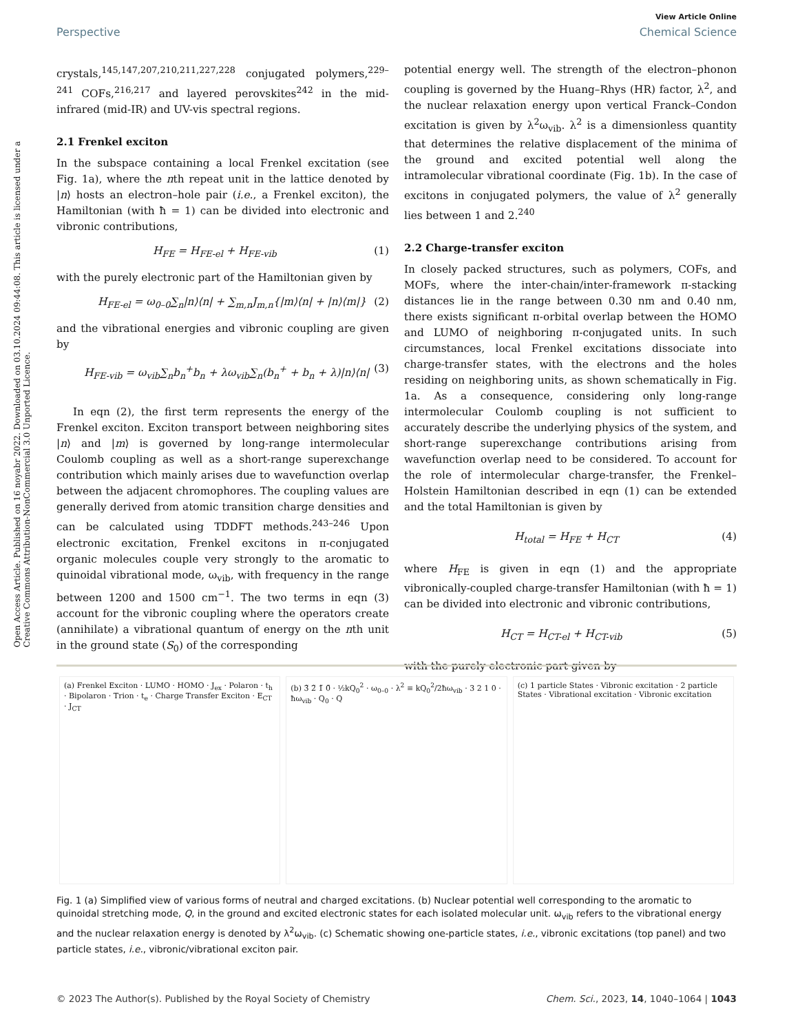Open Access Article. Published on 16 noyabr 2022. Downloaded on 03.10.2024 09:44:08. This article is licensed under a Creative Commons Attribution-NonCommercial 3.0 Unported Licence.
View Article Online
Perspective Chemical Science
crystals,<sup>145,147,207,210,211,227,228</sup> conjugated polymers,<sup>229–241</sup> COFs,<sup>216,217</sup> and layered perovskites<sup>242</sup> in the mid-infrared (mid-IR) and UV-vis spectral regions.
2.1 Frenkel exciton
In the subspace containing a local Frenkel excitation (see Fig. 1a), where the nth repeat unit in the lattice denoted by |n⟩ hosts an electron–hole pair (i.e., a Frenkel exciton), the Hamiltonian (with ħ = 1) can be divided into electronic and vibronic contributions,
H<sub>FE</sub> = H<sub>FE-el</sub> + H<sub>FE-vib</sub> (1)
with the purely electronic part of the Hamiltonian given by
H<sub>FE-el</sub> = ω<sub>0–0</sub>∑<sub>n</sub>|n⟩⟨n| + ∑<sub>m,n</sub>J<sub>m,n</sub>{|m⟩⟨n| + |n⟩⟨m|} (2)
and the vibrational energies and vibronic coupling are given by
H<sub>FE-vib</sub> = ω<sub>vib</sub>∑<sub>n</sub>b<sub>n</sub><sup>+</sup>b<sub>n</sub> + λω<sub>vib</sub>∑<sub>n</sub>(b<sub>n</sub><sup>+</sup> + b<sub>n</sub> + λ)|n⟩⟨n| (3)
In eqn (2), the first term represents the energy of the Frenkel exciton. Exciton transport between neighboring sites |n⟩ and |m⟩ is governed by long-range intermolecular Coulomb coupling as well as a short-range superexchange contribution which mainly arises due to wavefunction overlap between the adjacent chromophores. The coupling values are generally derived from atomic transition charge densities and can be calculated using TDDFT methods.<sup>243–246</sup> Upon electronic excitation, Frenkel excitons in π-conjugated organic molecules couple very strongly to the aromatic to quinoidal vibrational mode, ω<sub>vib</sub>, with frequency in the range between 1200 and 1500 cm<sup>−1</sup>. The two terms in eqn (3) account for the vibronic coupling where the operators create (annihilate) a vibrational quantum of energy on the nth unit in the ground state (S<sub>0</sub>) of the corresponding
potential energy well. The strength of the electron–phonon coupling is governed by the Huang–Rhys (HR) factor, λ<sup>2</sup>, and the nuclear relaxation energy upon vertical Franck–Condon excitation is given by λ<sup>2</sup>ω<sub>vib</sub>. λ<sup>2</sup> is a dimensionless quantity that determines the relative displacement of the minima of the ground and excited potential well along the intramolecular vibrational coordinate (Fig. 1b). In the case of excitons in conjugated polymers, the value of λ<sup>2</sup> generally lies between 1 and 2.<sup>240</sup>
2.2 Charge-transfer exciton
In closely packed structures, such as polymers, COFs, and MOFs, where the inter-chain/inter-framework π-stacking distances lie in the range between 0.30 nm and 0.40 nm, there exists significant π-orbital overlap between the HOMO and LUMO of neighboring π-conjugated units. In such circumstances, local Frenkel excitations dissociate into charge-transfer states, with the electrons and the holes residing on neighboring units, as shown schematically in Fig. 1a. As a consequence, considering only long-range intermolecular Coulomb coupling is not sufficient to accurately describe the underlying physics of the system, and short-range superexchange contributions arising from wavefunction overlap need to be considered. To account for the role of intermolecular charge-transfer, the Frenkel–Holstein Hamiltonian described in eqn (1) can be extended and the total Hamiltonian is given by
H<sub>total</sub> = H<sub>FE</sub> + H<sub>CT</sub> (4)
where H<sub>FE</sub> is given in eqn (1) and the appropriate vibronically-coupled charge-transfer Hamiltonian (with ħ = 1) can be divided into electronic and vibronic contributions,
H<sub>CT</sub> = H<sub>CT-el</sub> + H<sub>CT-vib</sub> (5)
with the purely electronic part given by
(a) Frenkel Exciton · LUMO · HOMO · J<sub>ex</sub> · Polaron · t<sub>h</sub> · Bipolaron · Trion · t<sub>e</sub> · Charge Transfer Exciton · E<sub>CT</sub> · J<sub>CT</sub>
(b) 3̃ 2̃ 1̃ 0̃ · ½kQ<sub>0</sub><sup>2</sup> · ω<sub>0–0</sub> · λ<sup>2</sup> ≡ kQ<sub>0</sub><sup>2</sup>/2ħω<sub>vib</sub> · 3 2 1 0 · ħω<sub>vib</sub> · Q<sub>0</sub> · Q
(c) 1 particle States · Vibronic excitation · 2 particle States · Vibrational excitation · Vibronic excitation
Fig. 1 (a) Simplified view of various forms of neutral and charged excitations. (b) Nuclear potential well corresponding to the aromatic to quinoidal stretching mode, Q, in the ground and excited electronic states for each isolated molecular unit. ω<sub>vib</sub> refers to the vibrational energy and the nuclear relaxation energy is denoted by λ<sup>2</sup>ω<sub>vib</sub>. (c) Schematic showing one-particle states, i.e., vibronic excitations (top panel) and two particle states, i.e., vibronic/vibrational exciton pair.
© 2023 The Author(s). Published by the Royal Society of Chemistry Chem. Sci., 2023, 14, 1040–1064 | 1043